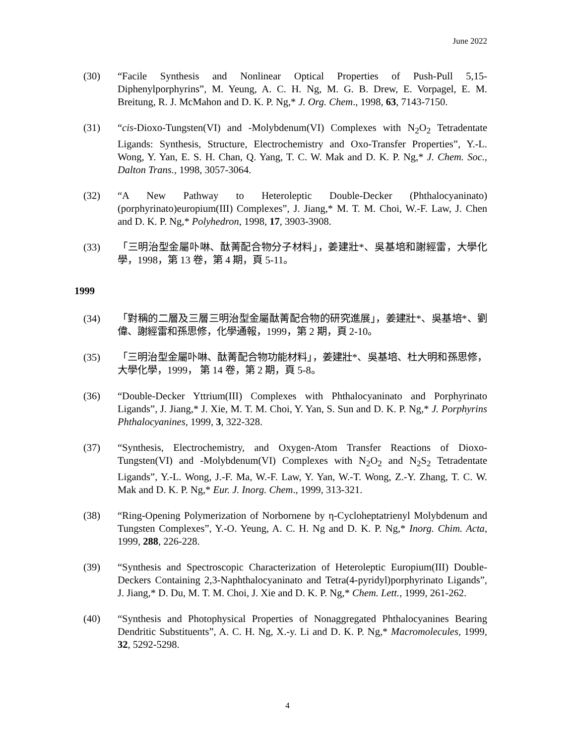June 2022
(30) “Facile Synthesis and Nonlinear Optical Properties of Push-Pull 5,15-Diphenylporphyrins”, M. Yeung, A. C. H. Ng, M. G. B. Drew, E. Vorpagel, E. M. Breitung, R. J. McMahon and D. K. P. Ng,* J. Org. Chem., 1998, 63, 7143-7150.
(31) “cis-Dioxo-Tungsten(VI) and -Molybdenum(VI) Complexes with N<sub>2</sub>O<sub>2</sub> Tetradentate Ligands: Synthesis, Structure, Electrochemistry and Oxo-Transfer Properties”, Y.-L. Wong, Y. Yan, E. S. H. Chan, Q. Yang, T. C. W. Mak and D. K. P. Ng,* J. Chem. Soc., Dalton Trans., 1998, 3057-3064.
(32) “A New Pathway to Heteroleptic Double-Decker (Phthalocyaninato)(porphyrinato)europium(III) Complexes”, J. Jiang,* M. T. M. Choi, W.-F. Law, J. Chen and D. K. P. Ng,* Polyhedron, 1998, 17, 3903-3908.
(33) 「三明治型金屬卟啉、酞菁配合物分子材料」，姜建壯*、吳基培和謝經雷，大學化學，1998，第 13 卷，第 4 期，頁 5-11。
1999
(34) 「對稱的二層及三層三明治型金屬酞菁配合物的研究進展」，姜建壯*、吳基培*、劉偉、謝經雷和孫思修，化學通報，1999，第 2 期，頁 2-10。
(35) 「三明治型金屬卟啉、酞菁配合物功能材料」，姜建壯*、吳基培、杜大明和孫思修，大學化學，1999， 第 14 卷，第 2 期，頁 5-8。
(36) “Double-Decker Yttrium(III) Complexes with Phthalocyaninato and Porphyrinato Ligands”, J. Jiang,* J. Xie, M. T. M. Choi, Y. Yan, S. Sun and D. K. P. Ng,* J. Porphyrins Phthalocyanines, 1999, 3, 322-328.
(37) “Synthesis, Electrochemistry, and Oxygen-Atom Transfer Reactions of Dioxo-Tungsten(VI) and -Molybdenum(VI) Complexes with N<sub>2</sub>O<sub>2</sub> and N<sub>2</sub>S<sub>2</sub> Tetradentate Ligands”, Y.-L. Wong, J.-F. Ma, W.-F. Law, Y. Yan, W.-T. Wong, Z.-Y. Zhang, T. C. W. Mak and D. K. P. Ng,* Eur. J. Inorg. Chem., 1999, 313-321.
(38) “Ring-Opening Polymerization of Norbornene by η-Cycloheptatrienyl Molybdenum and Tungsten Complexes”, Y.-O. Yeung, A. C. H. Ng and D. K. P. Ng,* Inorg. Chim. Acta, 1999, 288, 226-228.
(39) “Synthesis and Spectroscopic Characterization of Heteroleptic Europium(III) Double-Deckers Containing 2,3-Naphthalocyaninato and Tetra(4-pyridyl)porphyrinato Ligands”, J. Jiang,* D. Du, M. T. M. Choi, J. Xie and D. K. P. Ng,* Chem. Lett., 1999, 261-262.
(40) “Synthesis and Photophysical Properties of Nonaggregated Phthalocyanines Bearing Dendritic Substituents”, A. C. H. Ng, X.-y. Li and D. K. P. Ng,* Macromolecules, 1999, 32, 5292-5298.
4